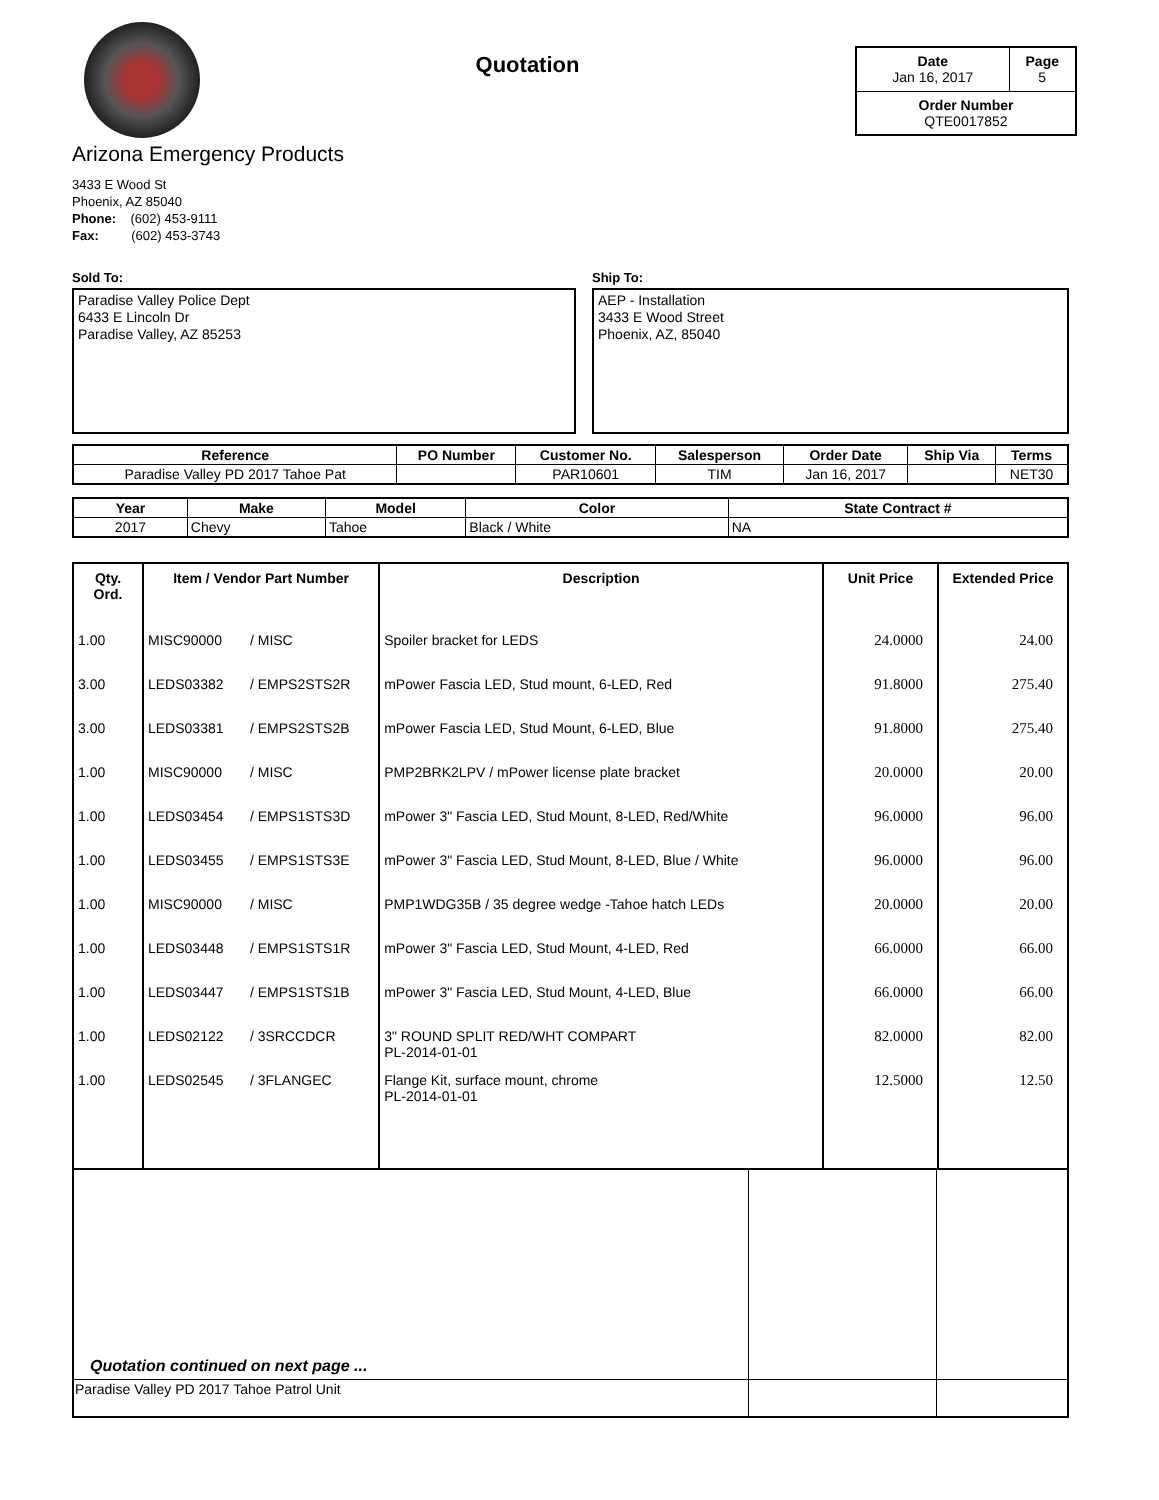Quotation
| Date Jan 16, 2017 | Page 5 |
| Order Number QTE0017852 | |
Arizona Emergency Products
3433 E Wood St
Phoenix, AZ 85040
Phone: (602) 453-9111
Fax: (602) 453-3743
Sold To:
Paradise Valley Police Dept
6433 E Lincoln Dr
Paradise Valley, AZ 85253
Ship To:
AEP - Installation
3433 E Wood Street
Phoenix, AZ, 85040
| Reference | PO Number | Customer No. | Salesperson | Order Date | Ship Via | Terms |
| --- | --- | --- | --- | --- | --- | --- |
| Paradise Valley PD 2017 Tahoe Pat | | PAR10601 | TIM | Jan 16, 2017 | | NET30 |
| Year | Make | Model | Color | State Contract # |
| --- | --- | --- | --- | --- |
| 2017 | Chevy | Tahoe | Black / White | NA |
| Qty. Ord. | Item / Vendor Part Number | | Description | Unit Price | Extended Price |
| --- | --- | --- | --- | --- | --- |
| 1.00 | MISC90000 | / MISC | Spoiler bracket for LEDS | 24.0000 | 24.00 |
| 3.00 | LEDS03382 | / EMPS2STS2R | mPower Fascia LED, Stud mount, 6-LED, Red | 91.8000 | 275.40 |
| 3.00 | LEDS03381 | / EMPS2STS2B | mPower Fascia LED, Stud Mount, 6-LED, Blue | 91.8000 | 275.40 |
| 1.00 | MISC90000 | / MISC | PMP2BRK2LPV / mPower license plate bracket | 20.0000 | 20.00 |
| 1.00 | LEDS03454 | / EMPS1STS3D | mPower 3" Fascia LED, Stud Mount, 8-LED, Red/White | 96.0000 | 96.00 |
| 1.00 | LEDS03455 | / EMPS1STS3E | mPower 3" Fascia LED, Stud Mount, 8-LED, Blue / White | 96.0000 | 96.00 |
| 1.00 | MISC90000 | / MISC | PMP1WDG35B / 35 degree wedge -Tahoe hatch LEDs | 20.0000 | 20.00 |
| 1.00 | LEDS03448 | / EMPS1STS1R | mPower 3" Fascia LED, Stud Mount, 4-LED, Red | 66.0000 | 66.00 |
| 1.00 | LEDS03447 | / EMPS1STS1B | mPower 3" Fascia LED, Stud Mount, 4-LED, Blue | 66.0000 | 66.00 |
| 1.00 | LEDS02122 | / 3SRCCDCR | 3" ROUND SPLIT RED/WHT COMPART PL-2014-01-01 | 82.0000 | 82.00 |
| 1.00 | LEDS02545 | / 3FLANGEC | Flange Kit, surface mount, chrome PL-2014-01-01 | 12.5000 | 12.50 |
| Quotation continued on next page ... | | |
| Paradise Valley PD 2017 Tahoe Patrol Unit | | |